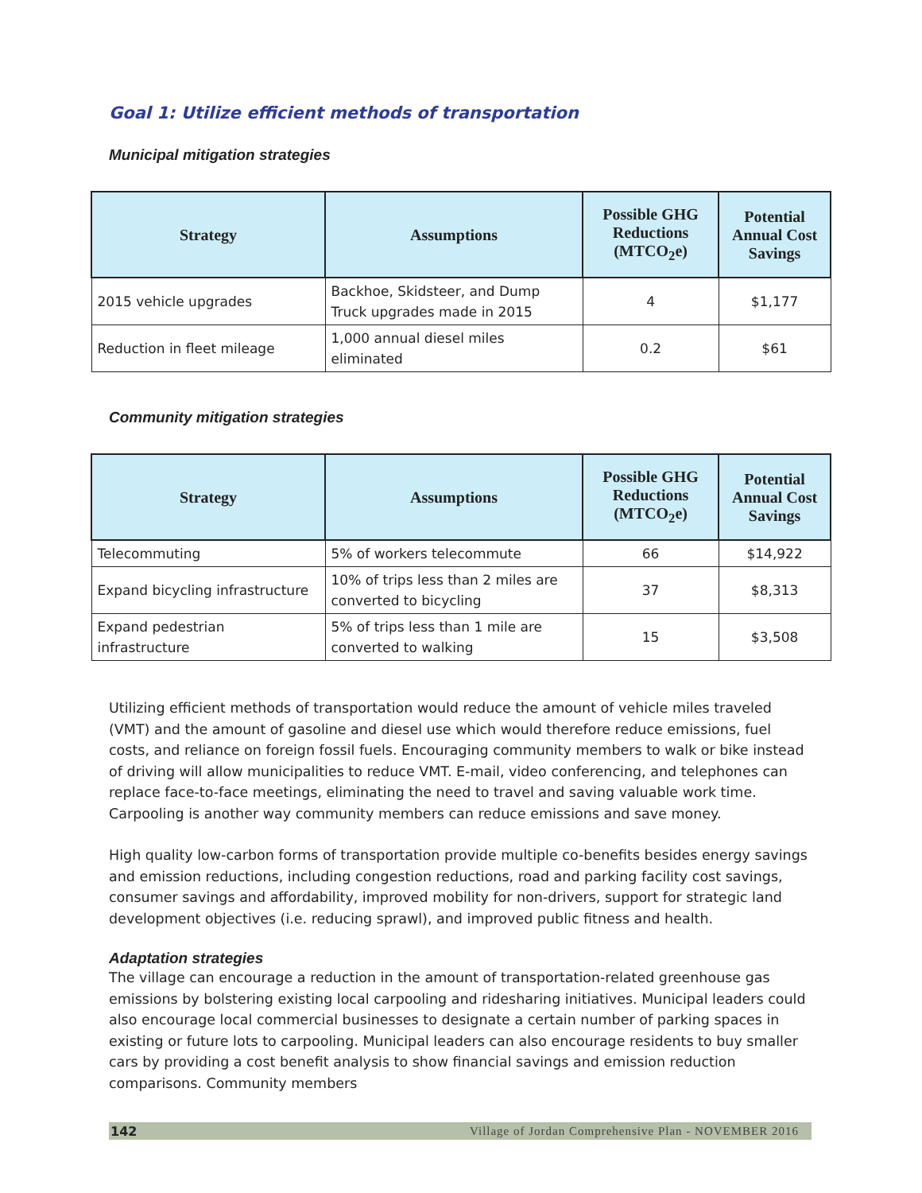Goal 1: Utilize efficient methods of transportation
Municipal mitigation strategies
| Strategy | Assumptions | Possible GHG Reductions (MTCO<sub>2</sub>e) | Potential Annual Cost Savings |
| --- | --- | --- | --- |
| 2015 vehicle upgrades | Backhoe, Skidsteer, and Dump Truck upgrades made in 2015 | 4 | $1,177 |
| Reduction in fleet mileage | 1,000 annual diesel miles eliminated | 0.2 | $61 |
Community mitigation strategies
| Strategy | Assumptions | Possible GHG Reductions (MTCO<sub>2</sub>e) | Potential Annual Cost Savings |
| --- | --- | --- | --- |
| Telecommuting | 5% of workers telecommute | 66 | $14,922 |
| Expand bicycling infrastructure | 10% of trips less than 2 miles are converted to bicycling | 37 | $8,313 |
| Expand pedestrian infrastructure | 5% of trips less than 1 mile are converted to walking | 15 | $3,508 |
Utilizing efficient methods of transportation would reduce the amount of vehicle miles traveled (VMT) and the amount of gasoline and diesel use which would therefore reduce emissions, fuel costs, and reliance on foreign fossil fuels. Encouraging community members to walk or bike instead of driving will allow municipalities to reduce VMT. E-mail, video conferencing, and telephones can replace face-to-face meetings, eliminating the need to travel and saving valuable work time. Carpooling is another way community members can reduce emissions and save money.
High quality low-carbon forms of transportation provide multiple co-benefits besides energy savings and emission reductions, including congestion reductions, road and parking facility cost savings, consumer savings and affordability, improved mobility for non-drivers, support for strategic land development objectives (i.e. reducing sprawl), and improved public fitness and health.
Adaptation strategies
The village can encourage a reduction in the amount of transportation-related greenhouse gas emissions by bolstering existing local carpooling and ridesharing initiatives. Municipal leaders could also encourage local commercial businesses to designate a certain number of parking spaces in existing or future lots to carpooling. Municipal leaders can also encourage residents to buy smaller cars by providing a cost benefit analysis to show financial savings and emission reduction comparisons. Community members
142 Village of Jordan Comprehensive Plan - NOVEMBER 2016